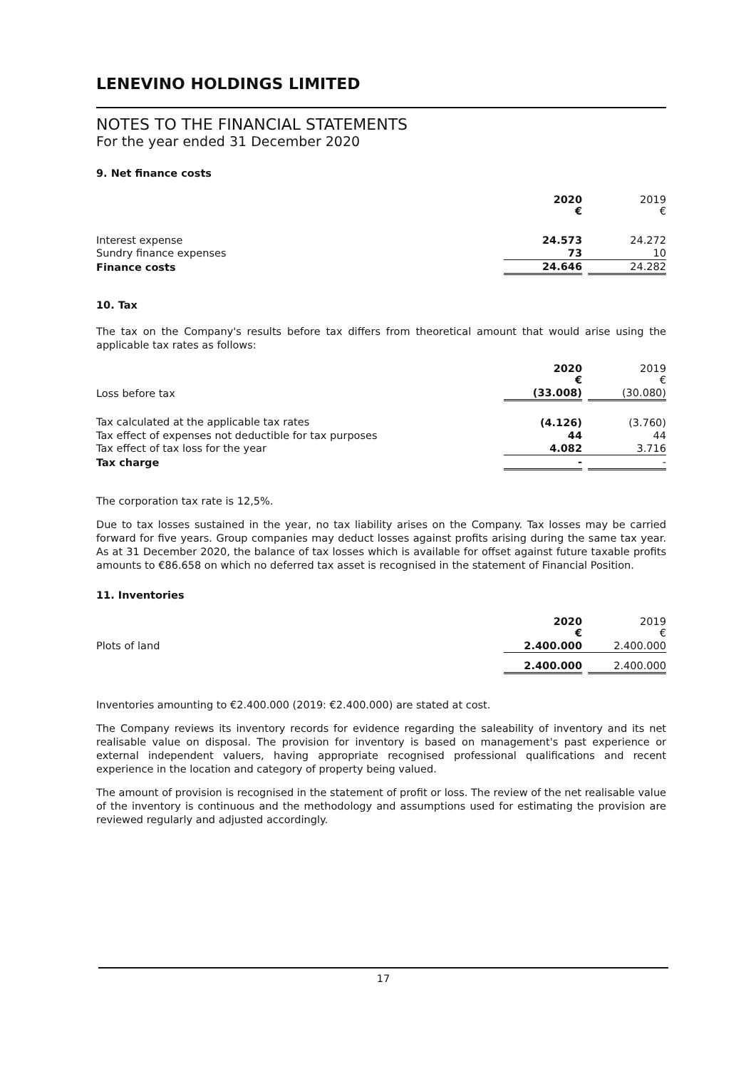LENEVINO HOLDINGS LIMITED
NOTES TO THE FINANCIAL STATEMENTS
For the year ended 31 December 2020
9. Net finance costs
| | 2020 € | | 2019 € |
| Interest expense | 24.573 | | 24.272 |
| Sundry finance expenses | 73 | | 10 |
| Finance costs | 24.646 | | 24.282 |
10. Tax
The tax on the Company's results before tax differs from theoretical amount that would arise using the applicable tax rates as follows:
| | 2020 € | | 2019 € |
| Loss before tax | (33.008) | | (30.080) |
| Tax calculated at the applicable tax rates | (4.126) | | (3.760) |
| Tax effect of expenses not deductible for tax purposes | 44 | | 44 |
| Tax effect of tax loss for the year | 4.082 | | 3.716 |
| Tax charge | - | | - |
The corporation tax rate is 12,5%.
Due to tax losses sustained in the year, no tax liability arises on the Company. Tax losses may be carried forward for five years. Group companies may deduct losses against profits arising during the same tax year. As at 31 December 2020, the balance of tax losses which is available for offset against future taxable profits amounts to €86.658 on which no deferred tax asset is recognised in the statement of Financial Position.
11. Inventories
| | 2020 € | | 2019 € |
| Plots of land | 2.400.000 | | 2.400.000 |
| | 2.400.000 | | 2.400.000 |
Inventories amounting to €2.400.000 (2019: €2.400.000) are stated at cost.
The Company reviews its inventory records for evidence regarding the saleability of inventory and its net realisable value on disposal. The provision for inventory is based on management's past experience or external independent valuers, having appropriate recognised professional qualifications and recent experience in the location and category of property being valued.
The amount of provision is recognised in the statement of profit or loss. The review of the net realisable value of the inventory is continuous and the methodology and assumptions used for estimating the provision are reviewed regularly and adjusted accordingly.
17